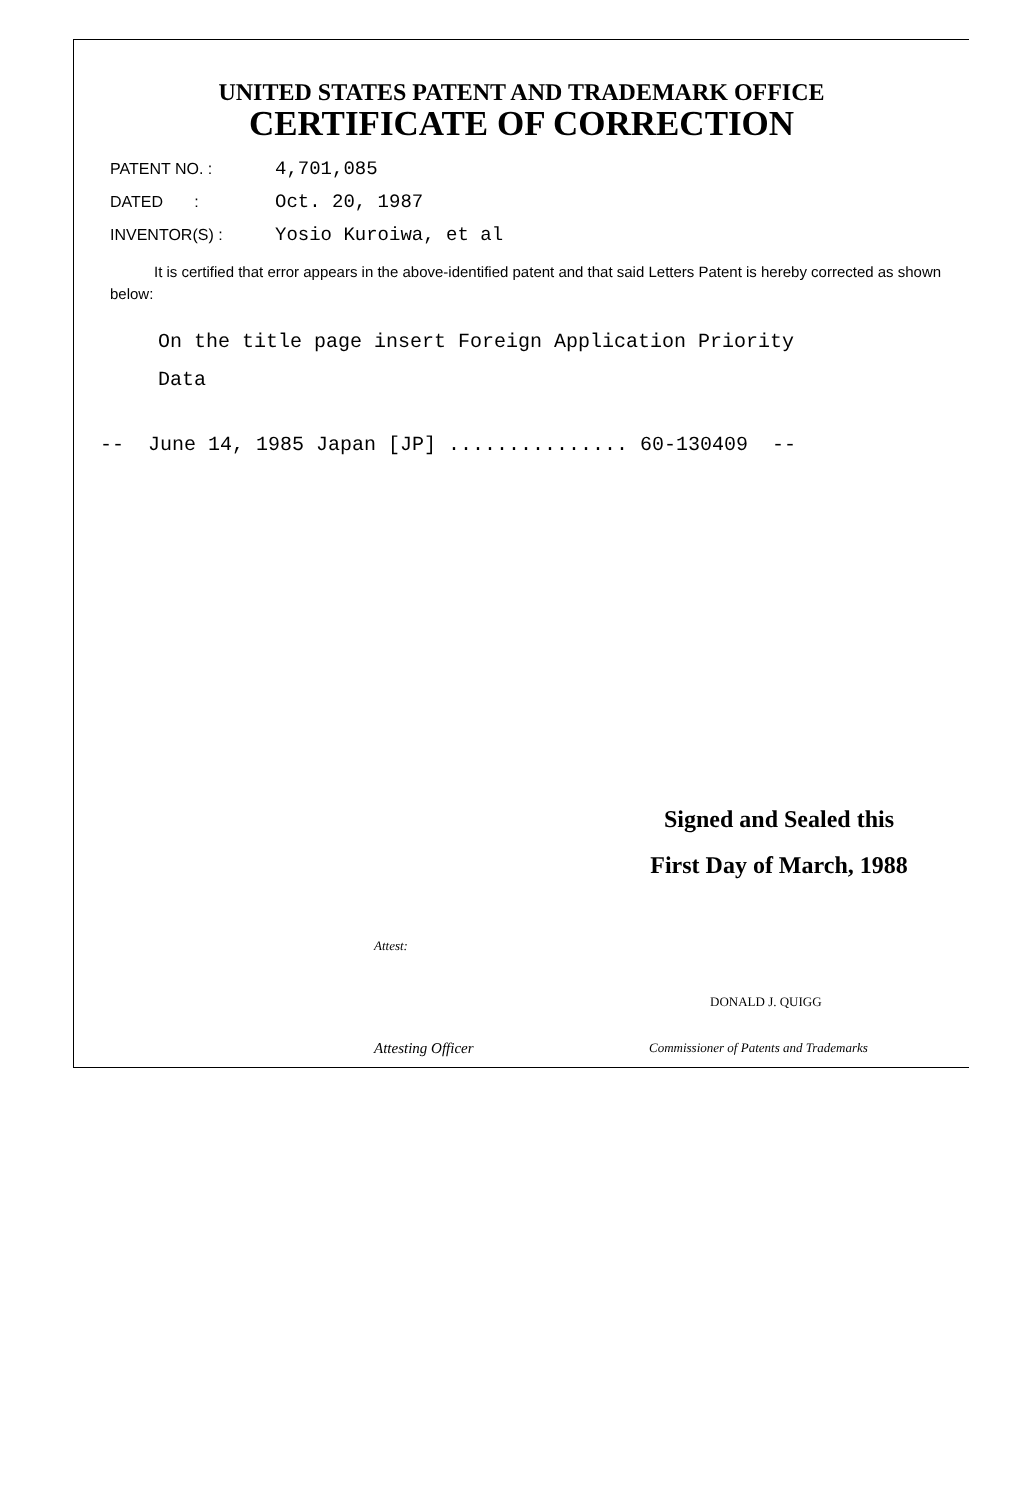UNITED STATES PATENT AND TRADEMARK OFFICE
CERTIFICATE OF CORRECTION
PATENT NO. : 4,701,085
DATED : Oct. 20, 1987
INVENTOR(S) : Yosio Kuroiwa, et al
It is certified that error appears in the above-identified patent and that said Letters Patent is hereby corrected as shown below:
On the title page insert Foreign Application Priority
Data
-- June 14, 1985 Japan [JP] ............... 60-130409 --
Signed and Sealed this
First Day of March, 1988
Attest:
DONALD J. QUIGG
Attesting Officer Commissioner of Patents and Trademarks